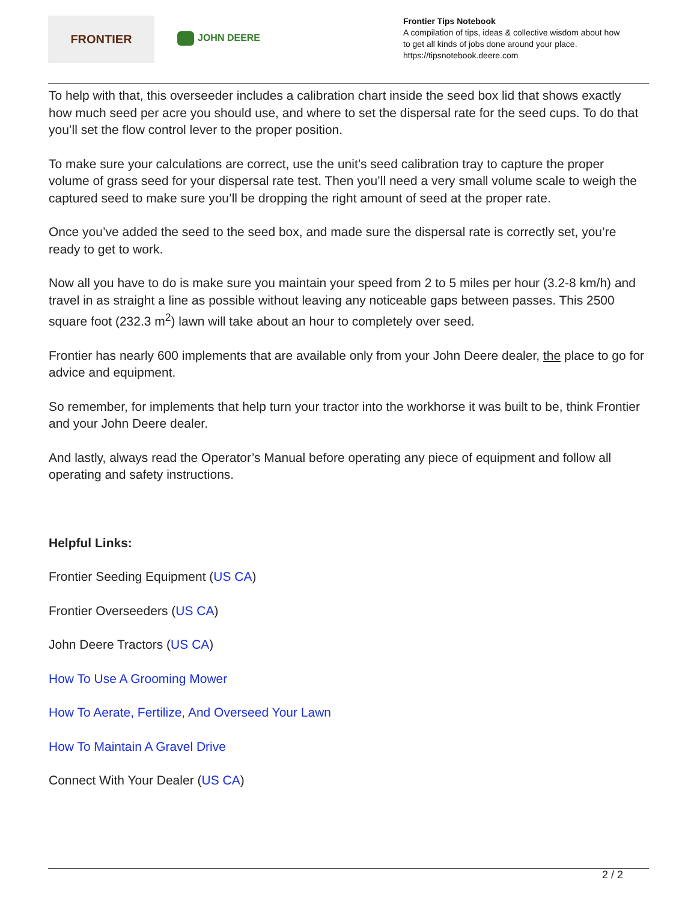FRONTIER
JOHN DEERE
Frontier Tips Notebook
A compilation of tips, ideas & collective wisdom about how
to get all kinds of jobs done around your place.
https://tipsnotebook.deere.com
To help with that, this overseeder includes a calibration chart inside the seed box lid that shows exactly how much seed per acre you should use, and where to set the dispersal rate for the seed cups. To do that you’ll set the flow control lever to the proper position.
To make sure your calculations are correct, use the unit’s seed calibration tray to capture the proper volume of grass seed for your dispersal rate test. Then you’ll need a very small volume scale to weigh the captured seed to make sure you’ll be dropping the right amount of seed at the proper rate.
Once you’ve added the seed to the seed box, and made sure the dispersal rate is correctly set, you’re ready to get to work.
Now all you have to do is make sure you maintain your speed from 2 to 5 miles per hour (3.2-8 km/h) and travel in as straight a line as possible without leaving any noticeable gaps between passes. This 2500 square foot (232.3 m<sup>2</sup>) lawn will take about an hour to completely over seed.
Frontier has nearly 600 implements that are available only from your John Deere dealer, the place to go for advice and equipment.
So remember, for implements that help turn your tractor into the workhorse it was built to be, think Frontier and your John Deere dealer.
And lastly, always read the Operator’s Manual before operating any piece of equipment and follow all operating and safety instructions.
Helpful Links:
Frontier Seeding Equipment (US CA)
Frontier Overseeders (US CA)
John Deere Tractors (US CA)
How To Use A Grooming Mower
How To Aerate, Fertilize, And Overseed Your Lawn
How To Maintain A Gravel Drive
Connect With Your Dealer (US CA)
2 / 2